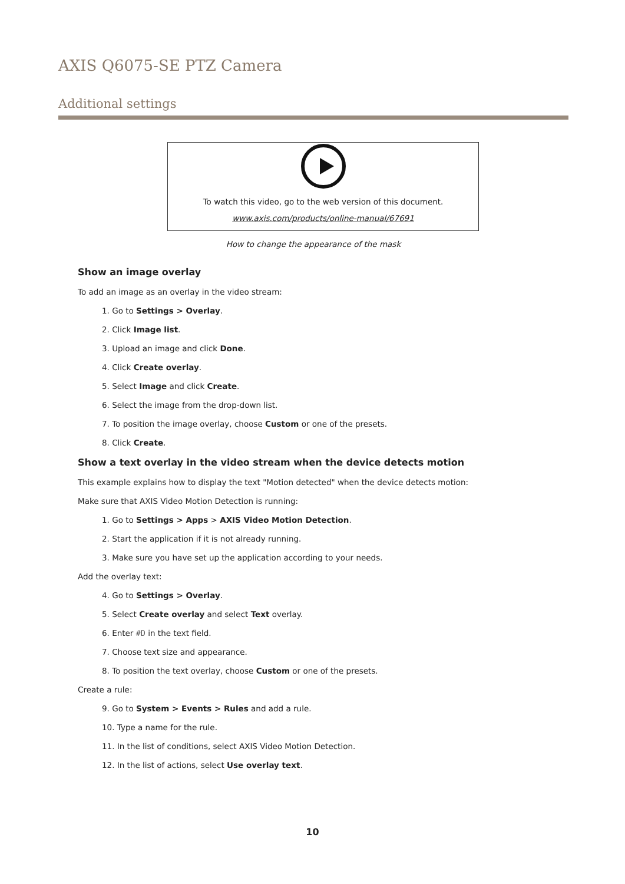AXIS Q6075-SE PTZ Camera
Additional settings
To watch this video, go to the web version of this document.
www.axis.com/products/online-manual/67691
How to change the appearance of the mask
Show an image overlay
To add an image as an overlay in the video stream:
1. Go to Settings > Overlay.
2. Click Image list.
3. Upload an image and click Done.
4. Click Create overlay.
5. Select Image and click Create.
6. Select the image from the drop-down list.
7. To position the image overlay, choose Custom or one of the presets.
8. Click Create.
Show a text overlay in the video stream when the device detects motion
This example explains how to display the text "Motion detected" when the device detects motion:
Make sure that AXIS Video Motion Detection is running:
1. Go to Settings > Apps > AXIS Video Motion Detection.
2. Start the application if it is not already running.
3. Make sure you have set up the application according to your needs.
Add the overlay text:
4. Go to Settings > Overlay.
5. Select Create overlay and select Text overlay.
6. Enter #D in the text field.
7. Choose text size and appearance.
8. To position the text overlay, choose Custom or one of the presets.
Create a rule:
9. Go to System > Events > Rules and add a rule.
10. Type a name for the rule.
11. In the list of conditions, select AXIS Video Motion Detection.
12. In the list of actions, select Use overlay text.
10